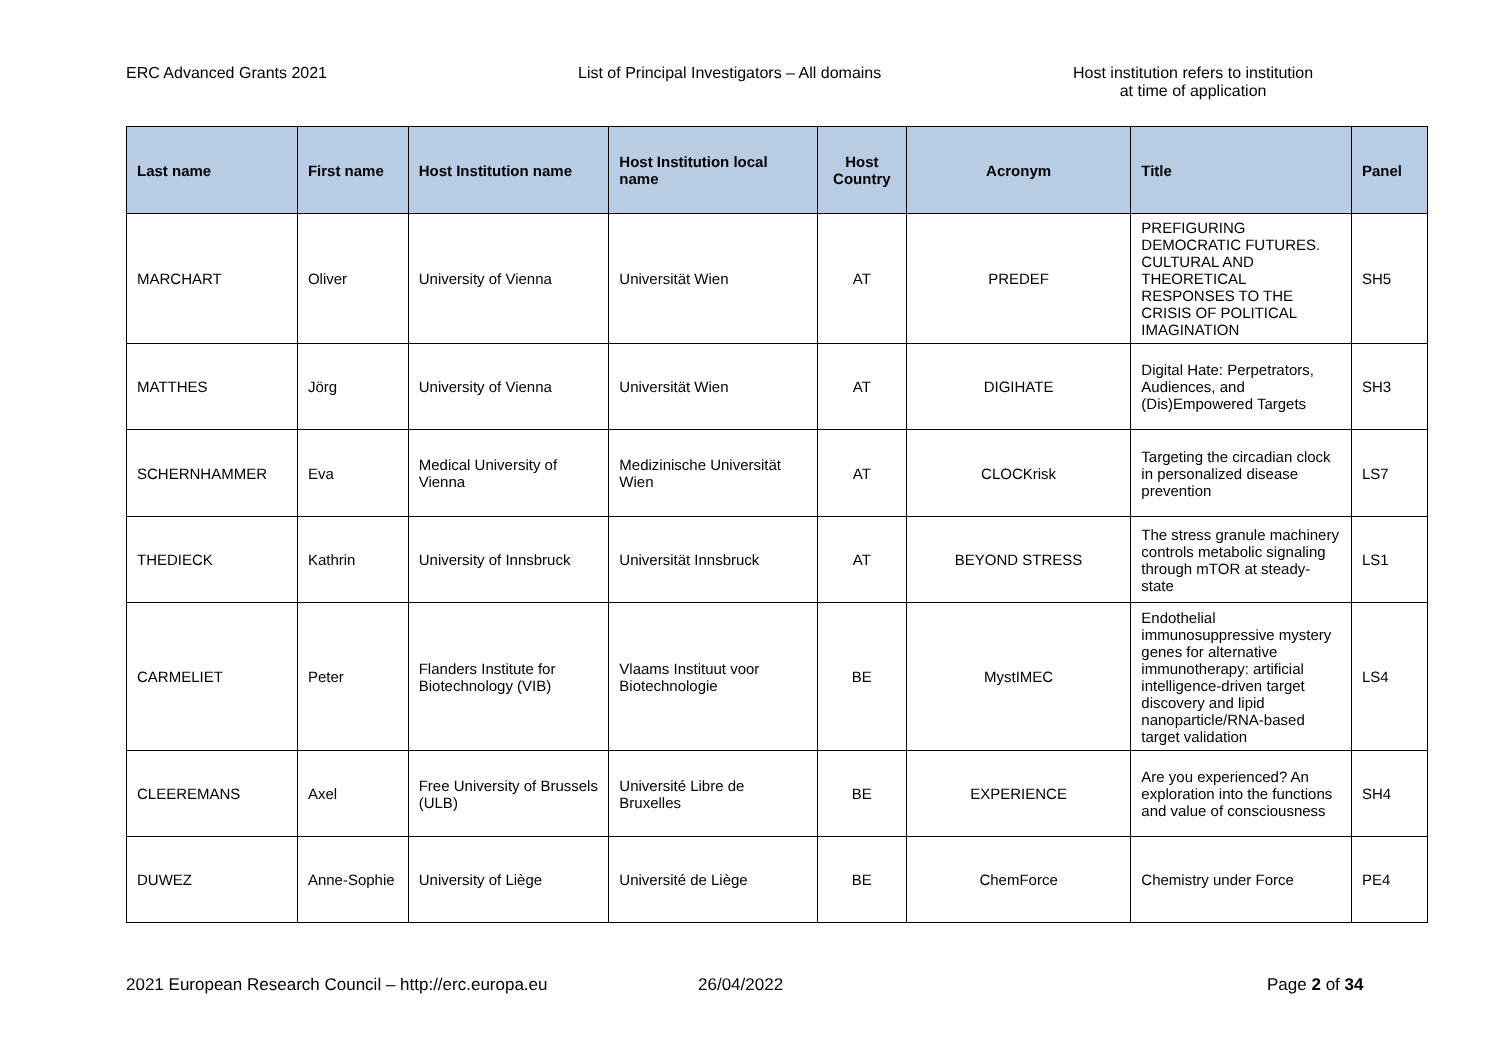ERC Advanced Grants 2021 List of Principal Investigators – All domains Host institution refers to institution
at time of application
| Last name | First name | Host Institution name | Host Institution local name | Host Country | Acronym | Title | Panel |
| --- | --- | --- | --- | --- | --- | --- | --- |
| MARCHART | Oliver | University of Vienna | Universität Wien | AT | PREDEF | PREFIGURING DEMOCRATIC FUTURES. CULTURAL AND THEORETICAL RESPONSES TO THE CRISIS OF POLITICAL IMAGINATION | SH5 |
| MATTHES | Jörg | University of Vienna | Universität Wien | AT | DIGIHATE | Digital Hate: Perpetrators, Audiences, and (Dis)Empowered Targets | SH3 |
| SCHERNHAMMER | Eva | Medical University of Vienna | Medizinische Universität Wien | AT | CLOCKrisk | Targeting the circadian clock in personalized disease prevention | LS7 |
| THEDIECK | Kathrin | University of Innsbruck | Universität Innsbruck | AT | BEYOND STRESS | The stress granule machinery controls metabolic signaling through mTOR at steady-state | LS1 |
| CARMELIET | Peter | Flanders Institute for Biotechnology (VIB) | Vlaams Instituut voor Biotechnologie | BE | MystIMEC | Endothelial immunosuppressive mystery genes for alternative immunotherapy: artificial intelligence-driven target discovery and lipid nanoparticle/RNA-based target validation | LS4 |
| CLEEREMANS | Axel | Free University of Brussels (ULB) | Université Libre de Bruxelles | BE | EXPERIENCE | Are you experienced? An exploration into the functions and value of consciousness | SH4 |
| DUWEZ | Anne-Sophie | University of Liège | Université de Liège | BE | ChemForce | Chemistry under Force | PE4 |
2021 European Research Council – http://erc.europa.eu 26/04/2022 Page 2 of 34